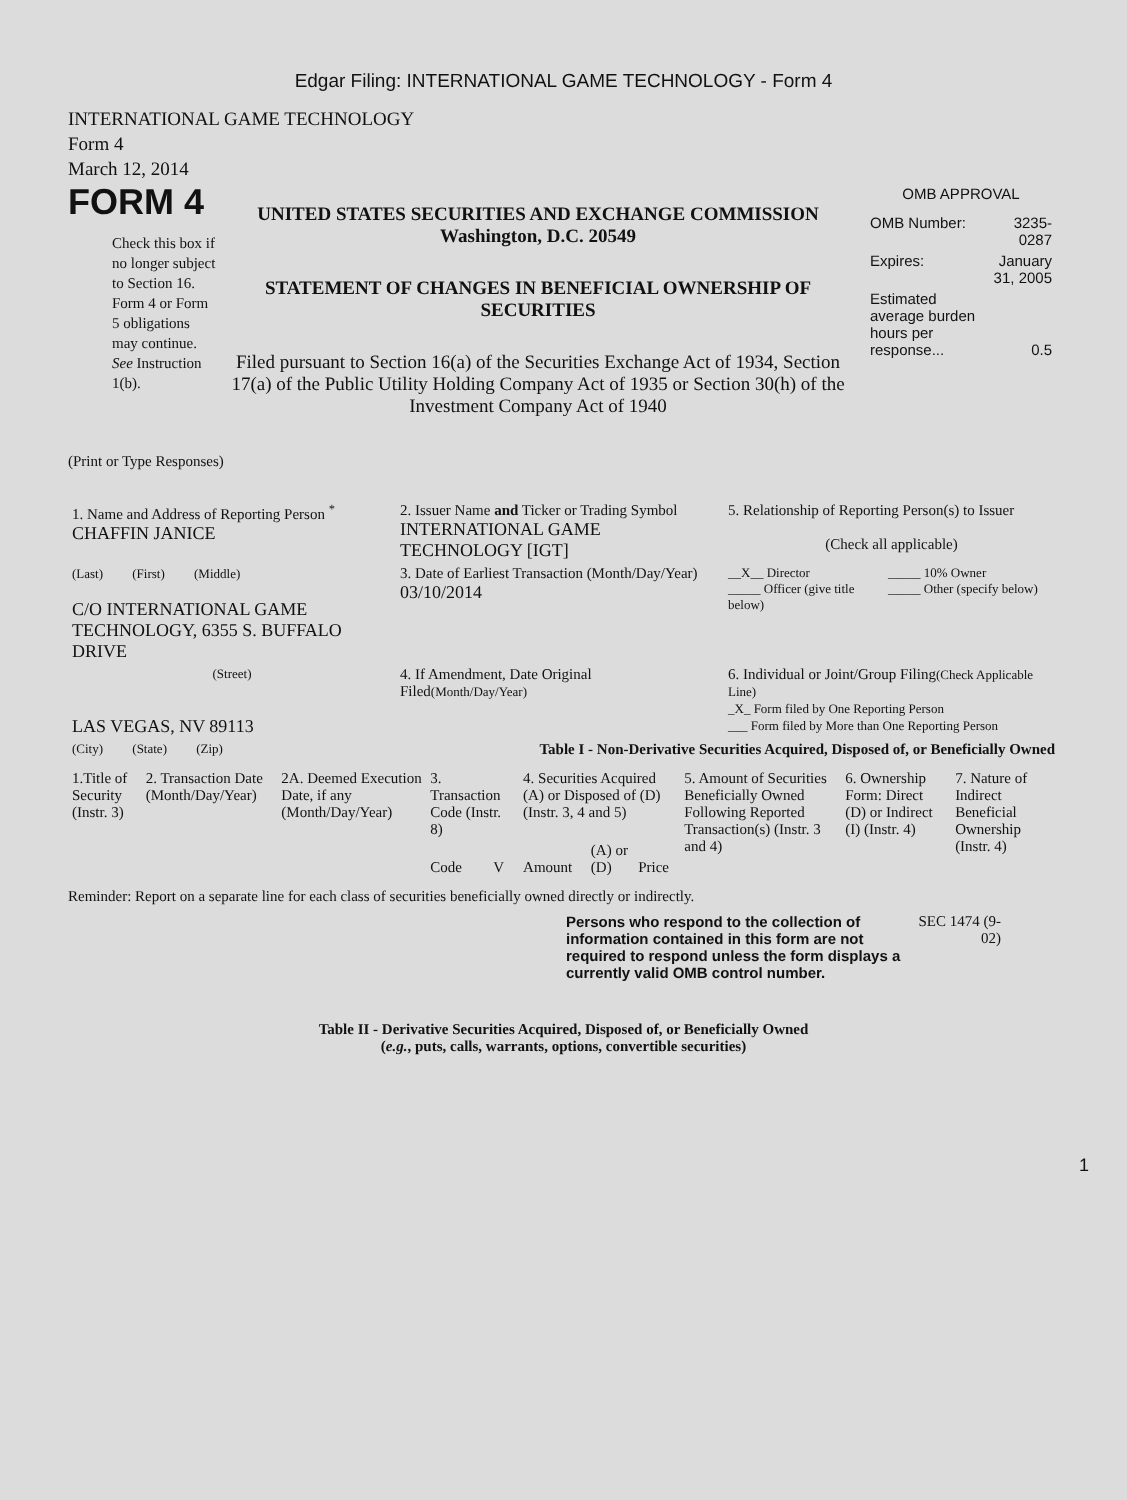Edgar Filing: INTERNATIONAL GAME TECHNOLOGY - Form 4
INTERNATIONAL GAME TECHNOLOGY
Form 4
March 12, 2014
FORM 4
Check this box if no longer subject to Section 16. Form 4 or Form 5 obligations may continue. See Instruction 1(b).
UNITED STATES SECURITIES AND EXCHANGE COMMISSION
Washington, D.C. 20549
STATEMENT OF CHANGES IN BENEFICIAL OWNERSHIP OF SECURITIES
Filed pursuant to Section 16(a) of the Securities Exchange Act of 1934, Section 17(a) of the Public Utility Holding Company Act of 1935 or Section 30(h) of the Investment Company Act of 1940
OMB APPROVAL
| OMB Number: | 3235-0287 |
| Expires: | January 31, 2005 |
| Estimated average burden hours per response... | 0.5 |
(Print or Type Responses)
| 1. Name and Address of Reporting Person <sup>*</sup> CHAFFIN JANICE | 2. Issuer Name and Ticker or Trading Symbol INTERNATIONAL GAME TECHNOLOGY [IGT] | 5. Relationship of Reporting Person(s) to Issuer (Check all applicable) |
| (Last) (First) (Middle) C/O INTERNATIONAL GAME TECHNOLOGY, 6355 S. BUFFALO DRIVE | 3. Date of Earliest Transaction (Month/Day/Year) 03/10/2014 | __X__ Director _____ Officer (give title below) _____ 10% Owner _____ Other (specify below) |
| (Street) LAS VEGAS, NV 89113 | 4. If Amendment, Date Original Filed (Month/Day/Year) | 6. Individual or Joint/Group Filing (Check Applicable Line) _X_ Form filed by One Reporting Person ___ Form filed by More than One Reporting Person |
| (City) (State) (Zip) | Table I - Non-Derivative Securities Acquired, Disposed of, or Beneficially Owned | |
| 1.Title of Security (Instr. 3) | 2. Transaction Date (Month/Day/Year) | 2A. Deemed Execution Date, if any (Month/Day/Year) | 3. Transaction Code (Instr. 8) | | 4. Securities Acquired (A) or Disposed of (D) (Instr. 3, 4 and 5) | | | 5. Amount of Securities Beneficially Owned Following Reported Transaction(s) (Instr. 3 and 4) | 6. Ownership Form: Direct (D) or Indirect (I) (Instr. 4) | 7. Nature of Indirect Beneficial Ownership (Instr. 4) |
| --- | --- | --- | --- | --- | --- | --- | --- | --- | --- | --- |
| | | | Code | V | Amount | (A) or (D) | Price | | | |
Reminder: Report on a separate line for each class of securities beneficially owned directly or indirectly.
Persons who respond to the collection of information contained in this form are not required to respond unless the form displays a currently valid OMB control number.
SEC 1474 (9-02)
Table II - Derivative Securities Acquired, Disposed of, or Beneficially Owned
(e.g., puts, calls, warrants, options, convertible securities)
1